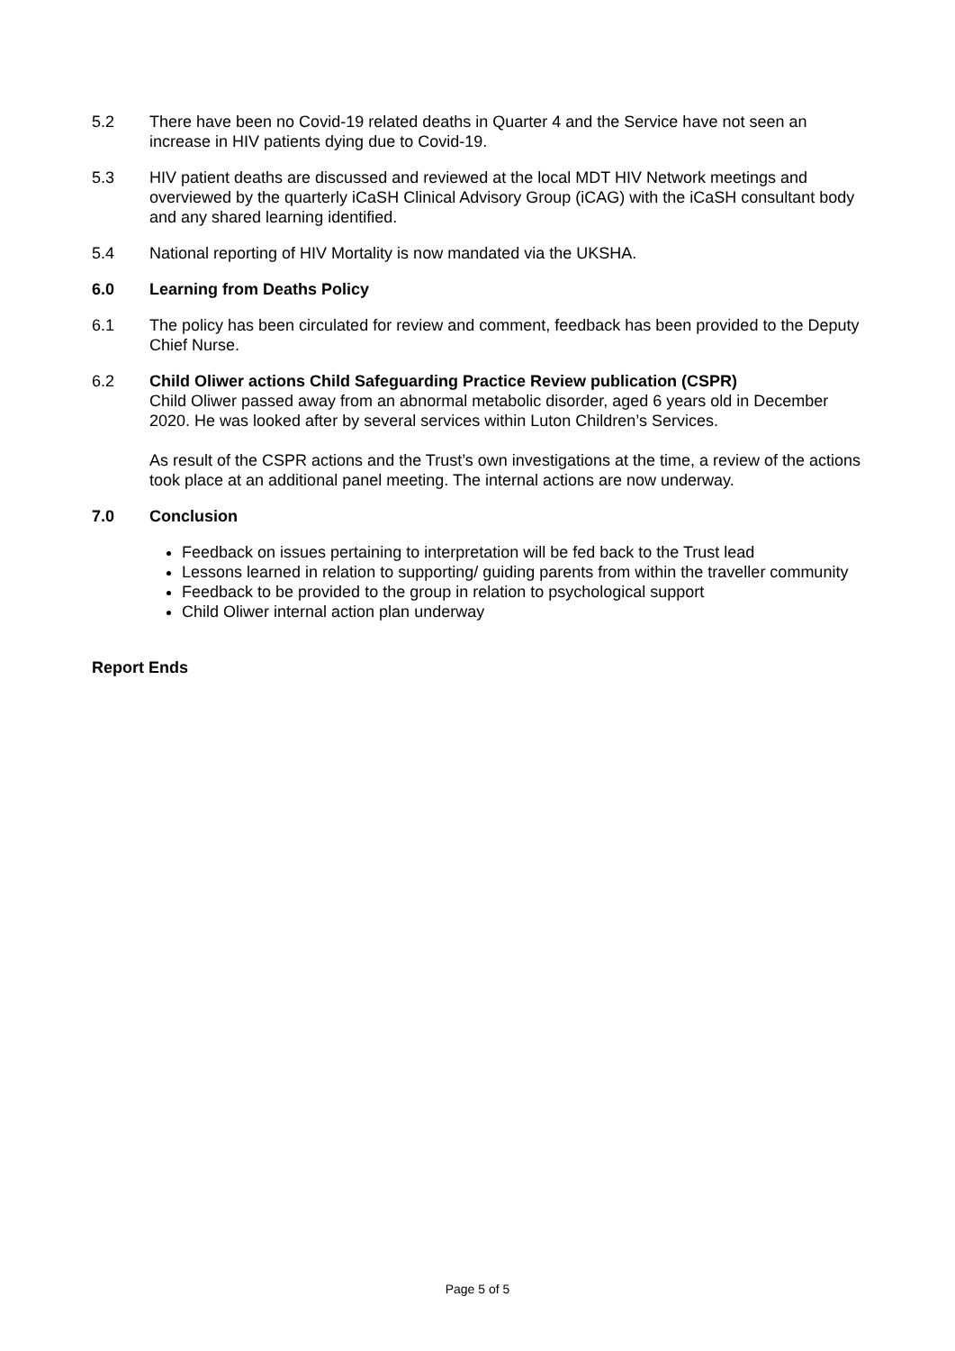5.2 There have been no Covid-19 related deaths in Quarter 4 and the Service have not seen an increase in HIV patients dying due to Covid-19.
5.3 HIV patient deaths are discussed and reviewed at the local MDT HIV Network meetings and overviewed by the quarterly iCaSH Clinical Advisory Group (iCAG) with the iCaSH consultant body and any shared learning identified.
5.4 National reporting of HIV Mortality is now mandated via the UKSHA.
6.0 Learning from Deaths Policy
6.1 The policy has been circulated for review and comment, feedback has been provided to the Deputy Chief Nurse.
6.2 Child Oliwer actions Child Safeguarding Practice Review publication (CSPR)
Child Oliwer passed away from an abnormal metabolic disorder, aged 6 years old in December 2020. He was looked after by several services within Luton Children’s Services.
As result of the CSPR actions and the Trust’s own investigations at the time, a review of the actions took place at an additional panel meeting. The internal actions are now underway.
7.0 Conclusion
Feedback on issues pertaining to interpretation will be fed back to the Trust lead
Lessons learned in relation to supporting/ guiding parents from within the traveller community
Feedback to be provided to the group in relation to psychological support
Child Oliwer internal action plan underway
Report Ends
Page 5 of 5